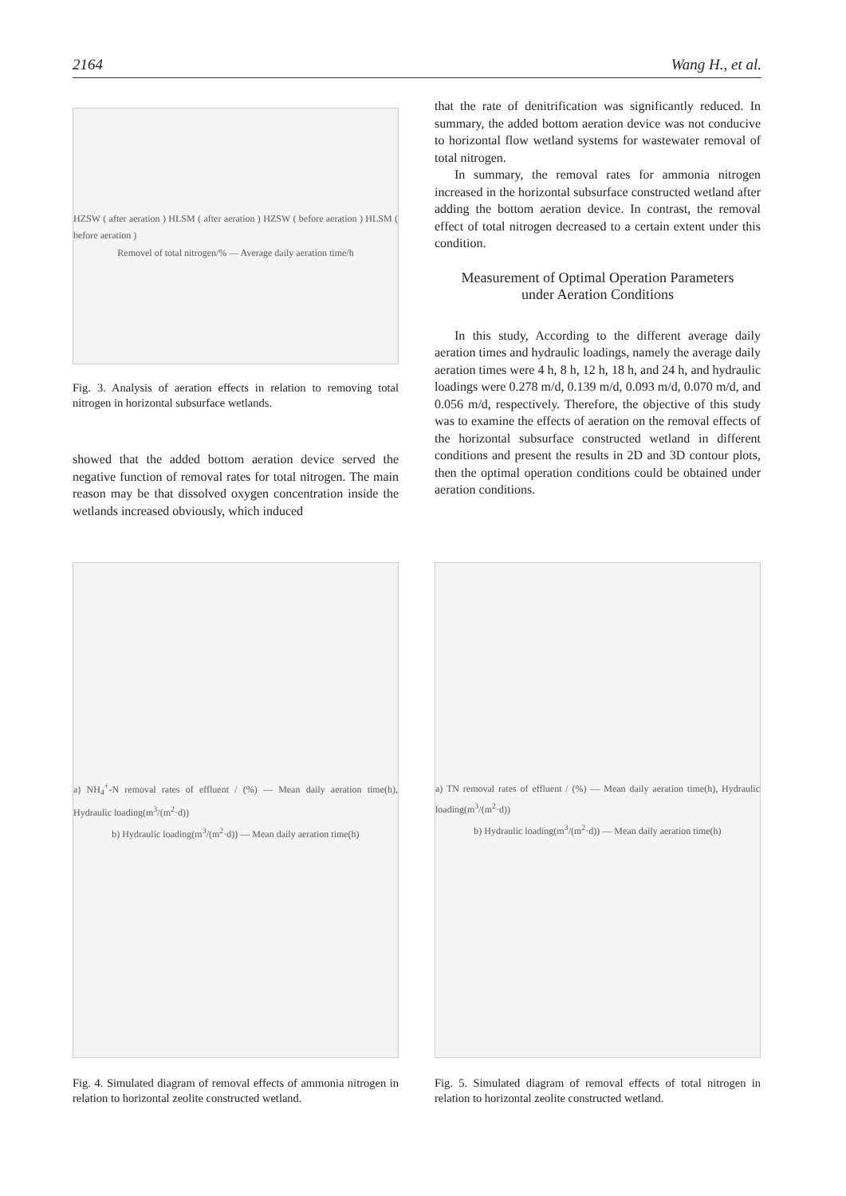2164 Wang H., et al.
HZSW ( after aeration ) HLSM ( after aeration ) HZSW ( before aeration ) HLSM ( before aeration )
Removel of total nitrogen/% — Average daily aeration time/h
Fig. 3. Analysis of aeration effects in relation to removing total nitrogen in horizontal subsurface wetlands.
showed that the added bottom aeration device served the negative function of removal rates for total nitrogen. The main reason may be that dissolved oxygen concentration inside the wetlands increased obviously, which induced
that the rate of denitrification was significantly reduced. In summary, the added bottom aeration device was not conducive to horizontal flow wetland systems for wastewater removal of total nitrogen.
In summary, the removal rates for ammonia nitrogen increased in the horizontal subsurface constructed wetland after adding the bottom aeration device. In contrast, the removal effect of total nitrogen decreased to a certain extent under this condition.
Measurement of Optimal Operation Parameters
under Aeration Conditions
In this study, According to the different average daily aeration times and hydraulic loadings, namely the average daily aeration times were 4 h, 8 h, 12 h, 18 h, and 24 h, and hydraulic loadings were 0.278 m/d, 0.139 m/d, 0.093 m/d, 0.070 m/d, and 0.056 m/d, respectively. Therefore, the objective of this study was to examine the effects of aeration on the removal effects of the horizontal subsurface constructed wetland in different conditions and present the results in 2D and 3D contour plots, then the optimal operation conditions could be obtained under aeration conditions.
a) NH<sub>4</sub><sup>+</sup>-N removal rates of effluent / (%) — Mean daily aeration time(h), Hydraulic loading(m<sup>3</sup>/(m<sup>2</sup>·d))
b) Hydraulic loading(m<sup>3</sup>/(m<sup>2</sup>·d)) — Mean daily aeration time(h)
Fig. 4. Simulated diagram of removal effects of ammonia nitrogen in relation to horizontal zeolite constructed wetland.
a) TN removal rates of effluent / (%) — Mean daily aeration time(h), Hydraulic loading(m<sup>3</sup>/(m<sup>2</sup>·d))
b) Hydraulic loading(m<sup>3</sup>/(m<sup>2</sup>·d)) — Mean daily aeration time(h)
Fig. 5. Simulated diagram of removal effects of total nitrogen in relation to horizontal zeolite constructed wetland.